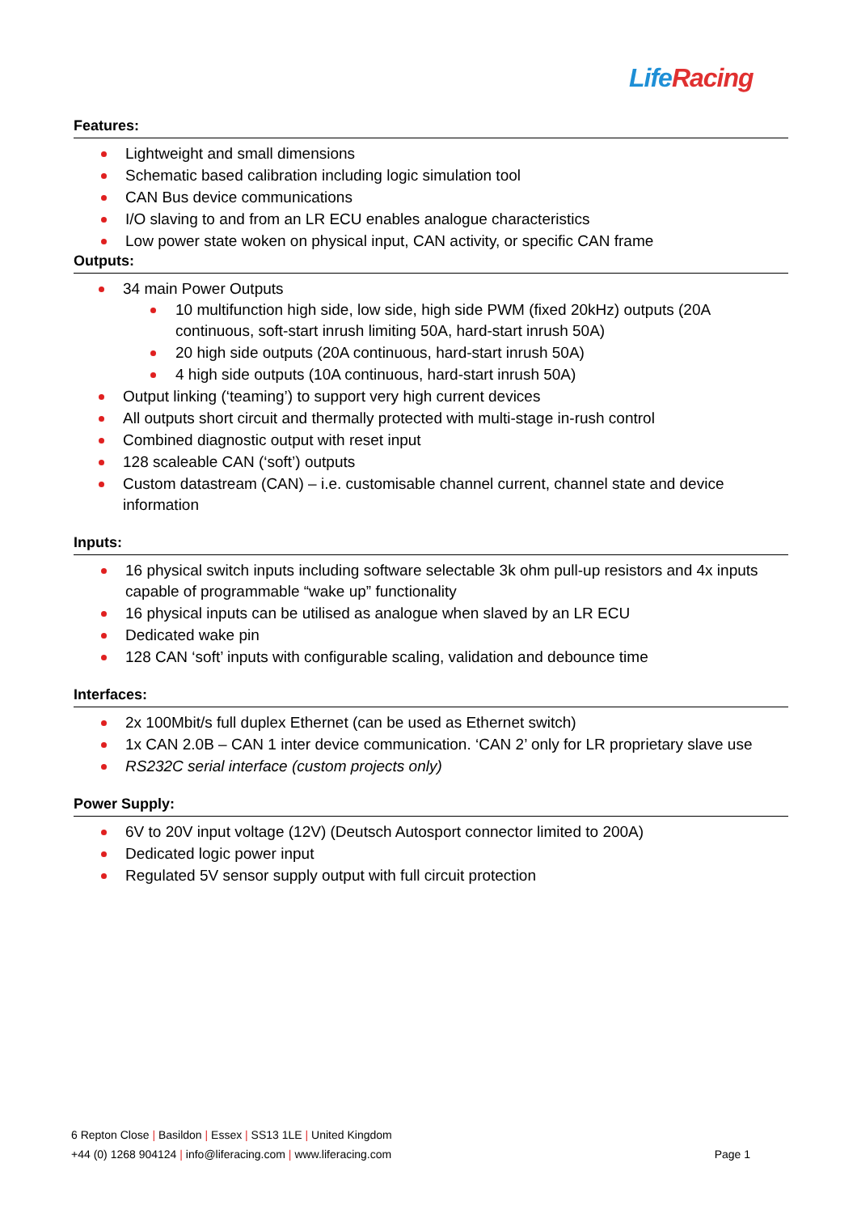LifeRacing
Features:
Lightweight and small dimensions
Schematic based calibration including logic simulation tool
CAN Bus device communications
I/O slaving to and from an LR ECU enables analogue characteristics
Low power state woken on physical input, CAN activity, or specific CAN frame
Outputs:
34 main Power Outputs
10 multifunction high side, low side, high side PWM (fixed 20kHz) outputs (20A continuous, soft-start inrush limiting 50A, hard-start inrush 50A)
20 high side outputs (20A continuous, hard-start inrush 50A)
4 high side outputs (10A continuous, hard-start inrush 50A)
Output linking (‘teaming’) to support very high current devices
All outputs short circuit and thermally protected with multi-stage in-rush control
Combined diagnostic output with reset input
128 scaleable CAN (‘soft’) outputs
Custom datastream (CAN) – i.e. customisable channel current, channel state and device information
Inputs:
16 physical switch inputs including software selectable 3k ohm pull-up resistors and 4x inputs capable of programmable “wake up” functionality
16 physical inputs can be utilised as analogue when slaved by an LR ECU
Dedicated wake pin
128 CAN ‘soft’ inputs with configurable scaling, validation and debounce time
Interfaces:
2x 100Mbit/s full duplex Ethernet (can be used as Ethernet switch)
1x CAN 2.0B – CAN 1 inter device communication. ‘CAN 2’ only for LR proprietary slave use
RS232C serial interface (custom projects only)
Power Supply:
6V to 20V input voltage (12V) (Deutsch Autosport connector limited to 200A)
Dedicated logic power input
Regulated 5V sensor supply output with full circuit protection
6 Repton Close | Basildon | Essex | SS13 1LE | United Kingdom
+44 (0) 1268 904124 | info@liferacing.com | www.liferacing.com
Page 1